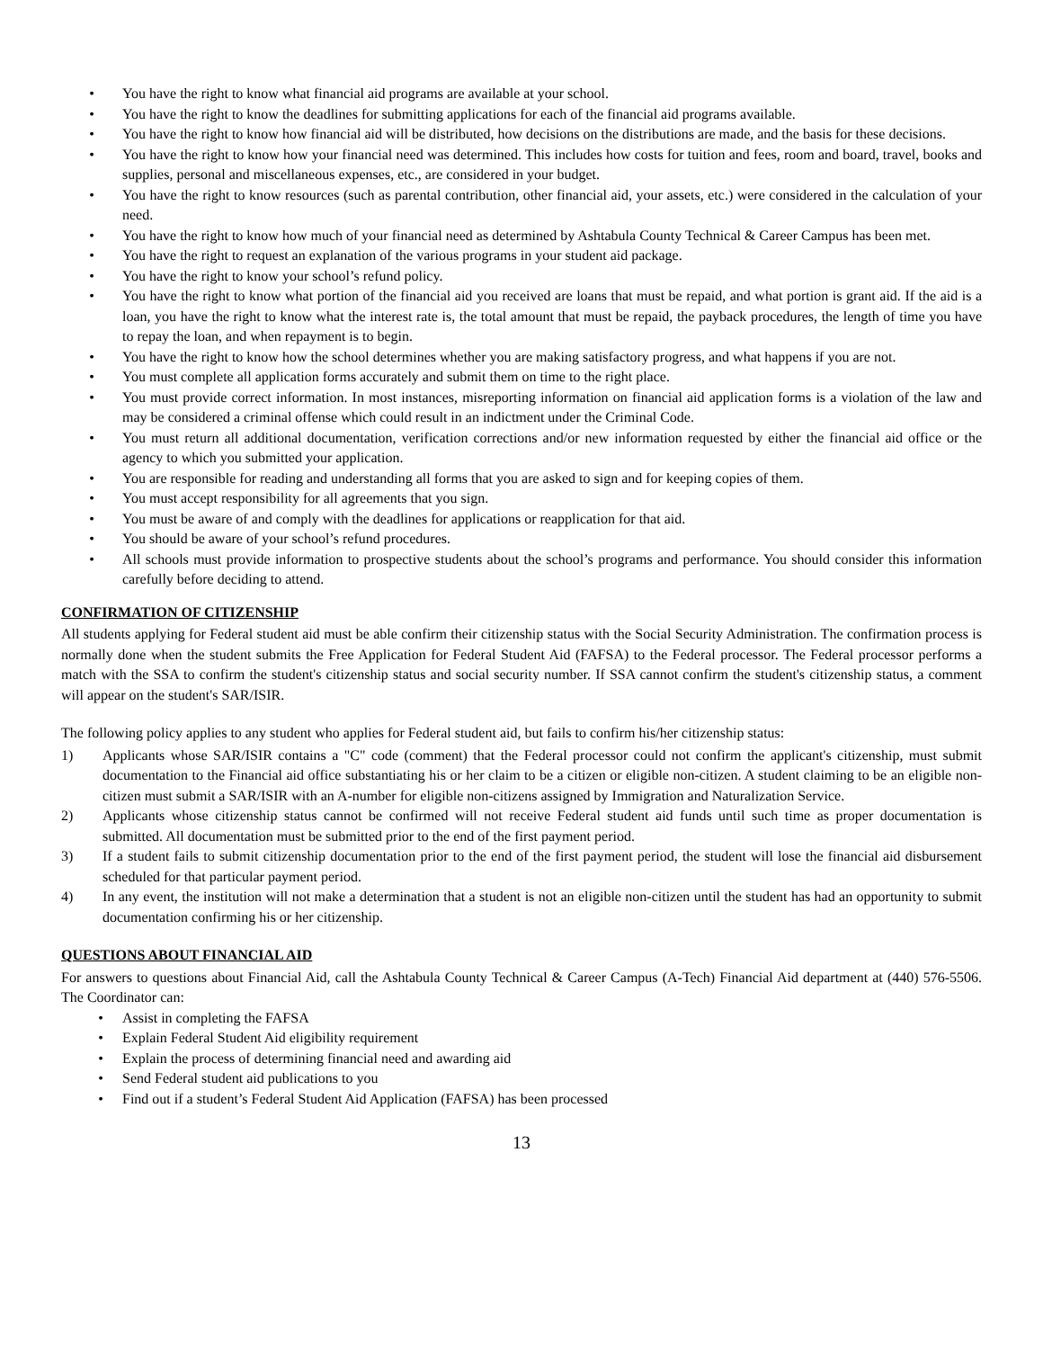• You have the right to know what financial aid programs are available at your school.
• You have the right to know the deadlines for submitting applications for each of the financial aid programs available.
• You have the right to know how financial aid will be distributed, how decisions on the distributions are made, and the basis for these decisions.
• You have the right to know how your financial need was determined. This includes how costs for tuition and fees, room and board, travel, books and supplies, personal and miscellaneous expenses, etc., are considered in your budget.
• You have the right to know resources (such as parental contribution, other financial aid, your assets, etc.) were considered in the calculation of your need.
• You have the right to know how much of your financial need as determined by Ashtabula County Technical & Career Campus has been met.
• You have the right to request an explanation of the various programs in your student aid package.
• You have the right to know your school’s refund policy.
• You have the right to know what portion of the financial aid you received are loans that must be repaid, and what portion is grant aid. If the aid is a loan, you have the right to know what the interest rate is, the total amount that must be repaid, the payback procedures, the length of time you have to repay the loan, and when repayment is to begin.
• You have the right to know how the school determines whether you are making satisfactory progress, and what happens if you are not.
• You must complete all application forms accurately and submit them on time to the right place.
• You must provide correct information. In most instances, misreporting information on financial aid application forms is a violation of the law and may be considered a criminal offense which could result in an indictment under the Criminal Code.
• You must return all additional documentation, verification corrections and/or new information requested by either the financial aid office or the agency to which you submitted your application.
• You are responsible for reading and understanding all forms that you are asked to sign and for keeping copies of them.
• You must accept responsibility for all agreements that you sign.
• You must be aware of and comply with the deadlines for applications or reapplication for that aid.
• You should be aware of your school’s refund procedures.
• All schools must provide information to prospective students about the school’s programs and performance. You should consider this information carefully before deciding to attend.
CONFIRMATION OF CITIZENSHIP
All students applying for Federal student aid must be able confirm their citizenship status with the Social Security Administration. The confirmation process is normally done when the student submits the Free Application for Federal Student Aid (FAFSA) to the Federal processor. The Federal processor performs a match with the SSA to confirm the student's citizenship status and social security number. If SSA cannot confirm the student's citizenship status, a comment will appear on the student's SAR/ISIR.
The following policy applies to any student who applies for Federal student aid, but fails to confirm his/her citizenship status:
1) Applicants whose SAR/ISIR contains a "C" code (comment) that the Federal processor could not confirm the applicant's citizenship, must submit documentation to the Financial aid office substantiating his or her claim to be a citizen or eligible non-citizen. A student claiming to be an eligible non-citizen must submit a SAR/ISIR with an A-number for eligible non-citizens assigned by Immigration and Naturalization Service.
2) Applicants whose citizenship status cannot be confirmed will not receive Federal student aid funds until such time as proper documentation is submitted. All documentation must be submitted prior to the end of the first payment period.
3) If a student fails to submit citizenship documentation prior to the end of the first payment period, the student will lose the financial aid disbursement scheduled for that particular payment period.
4) In any event, the institution will not make a determination that a student is not an eligible non-citizen until the student has had an opportunity to submit documentation confirming his or her citizenship.
QUESTIONS ABOUT FINANCIAL AID
For answers to questions about Financial Aid, call the Ashtabula County Technical & Career Campus (A-Tech) Financial Aid department at (440) 576-5506. The Coordinator can:
• Assist in completing the FAFSA
• Explain Federal Student Aid eligibility requirement
• Explain the process of determining financial need and awarding aid
• Send Federal student aid publications to you
• Find out if a student’s Federal Student Aid Application (FAFSA) has been processed
13